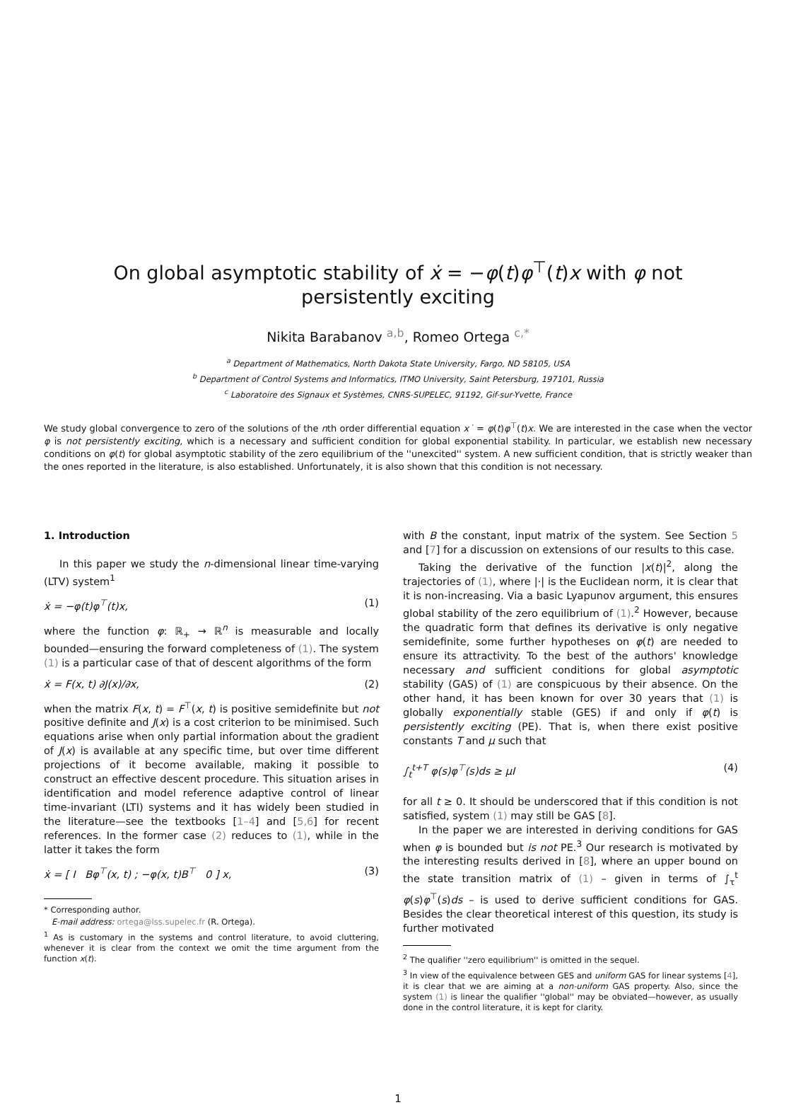On global asymptotic stability of ẋ = −φ(t)φ<sup>⊤</sup>(t)x with φ not
persistently exciting
Nikita Barabanov <sup>a,b</sup>, Romeo Ortega <sup>c,*</sup>
<sup>a</sup> Department of Mathematics, North Dakota State University, Fargo, ND 58105, USA
<sup>b</sup> Department of Control Systems and Informatics, ITMO University, Saint Petersburg, 197101, Russia
<sup>c</sup> Laboratoire des Signaux et Systèmes, CNRS-SUPELEC, 91192, Gif-sur-Yvette, France
We study global convergence to zero of the solutions of the nth order differential equation x˙ = φ(t)φ<sup>⊤</sup>(t)x. We are interested in the case when the vector φ is not persistently exciting, which is a necessary and sufficient condition for global exponential stability. In particular, we establish new necessary conditions on φ(t) for global asymptotic stability of the zero equilibrium of the ''unexcited'' system. A new sufficient condition, that is strictly weaker than the ones reported in the literature, is also established. Unfortunately, it is also shown that this condition is not necessary.
1. Introduction
In this paper we study the n-dimensional linear time-varying (LTV) system<sup>1</sup>
ẋ = −φ(t)φ<sup>⊤</sup>(t)x, (1)
where the function φ: ℝ<sub>+</sub> → ℝ<sup>n</sup> is measurable and locally bounded—ensuring the forward completeness of (1). The system (1) is a particular case of that of descent algorithms of the form
ẋ = F(x, t) ∂J(x)/∂x, (2)
when the matrix F(x, t) = F<sup>⊤</sup>(x, t) is positive semidefinite but not positive definite and J(x) is a cost criterion to be minimised. Such equations arise when only partial information about the gradient of J(x) is available at any specific time, but over time different projections of it become available, making it possible to construct an effective descent procedure. This situation arises in identification and model reference adaptive control of linear time-invariant (LTI) systems and it has widely been studied in the literature—see the textbooks [1–4] and [5,6] for recent references. In the former case (2) reduces to (1), while in the latter it takes the form
ẋ = [ I Bφ<sup>⊤</sup>(x, t) ; −φ(x, t)B<sup>⊤</sup> 0 ] x, (3)
* Corresponding author.
E-mail address: ortega@lss.supelec.fr (R. Ortega).
<sup>1</sup> As is customary in the systems and control literature, to avoid cluttering, whenever it is clear from the context we omit the time argument from the function x(t).
with B the constant, input matrix of the system. See Section 5 and [7] for a discussion on extensions of our results to this case.
Taking the derivative of the function |x(t)|<sup>2</sup>, along the trajectories of (1), where |·| is the Euclidean norm, it is clear that it is non-increasing. Via a basic Lyapunov argument, this ensures global stability of the zero equilibrium of (1).<sup>2</sup> However, because the quadratic form that defines its derivative is only negative semidefinite, some further hypotheses on φ(t) are needed to ensure its attractivity. To the best of the authors' knowledge necessary and sufficient conditions for global asymptotic stability (GAS) of (1) are conspicuous by their absence. On the other hand, it has been known for over 30 years that (1) is globally exponentially stable (GES) if and only if φ(t) is persistently exciting (PE). That is, when there exist positive constants T and μ such that
∫<sub>t</sub><sup>t+T</sup> φ(s)φ<sup>⊤</sup>(s)ds ≥ μI (4)
for all t ≥ 0. It should be underscored that if this condition is not satisfied, system (1) may still be GAS [8].
In the paper we are interested in deriving conditions for GAS when φ is bounded but is not PE.<sup>3</sup> Our research is motivated by the interesting results derived in [8], where an upper bound on the state transition matrix of (1) – given in terms of ∫<sub>τ</sub><sup>t</sup> φ(s)φ<sup>⊤</sup>(s)ds – is used to derive sufficient conditions for GAS. Besides the clear theoretical interest of this question, its study is further motivated
<sup>2</sup> The qualifier ''zero equilibrium'' is omitted in the sequel.
<sup>3</sup> In view of the equivalence between GES and uniform GAS for linear systems [4], it is clear that we are aiming at a non-uniform GAS property. Also, since the system (1) is linear the qualifier ''global'' may be obviated—however, as usually done in the control literature, it is kept for clarity.
1